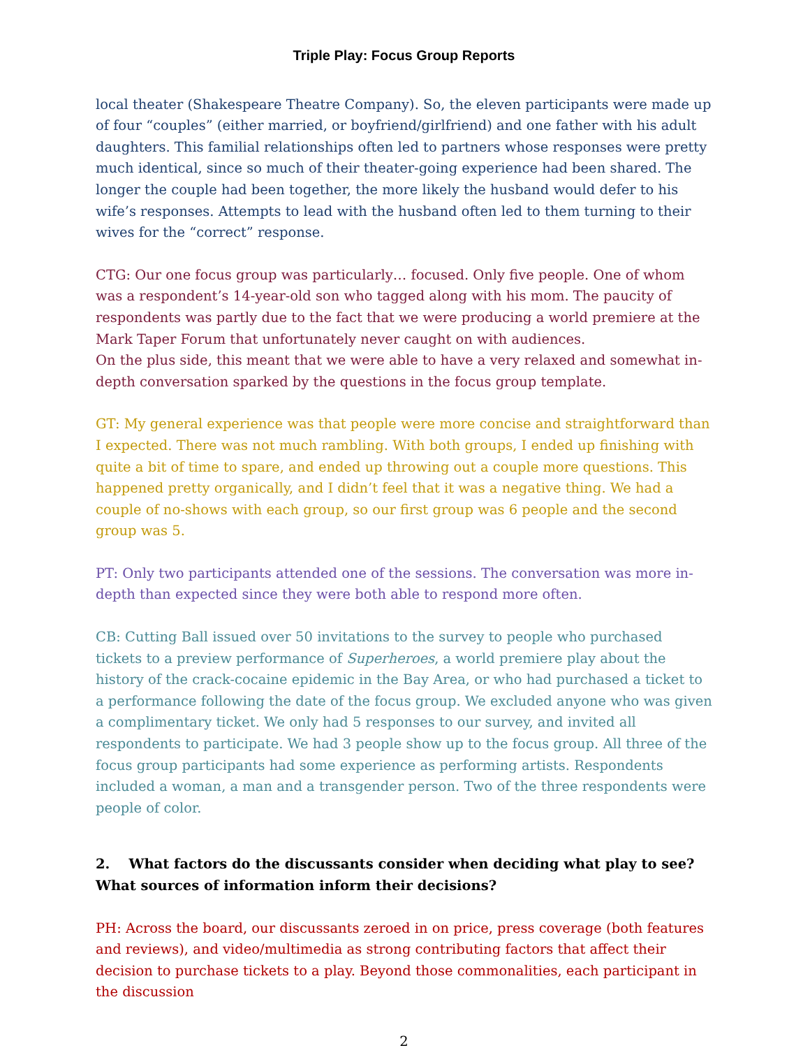Triple Play: Focus Group Reports
local theater (Shakespeare Theatre Company). So, the eleven participants were made up of four “couples” (either married, or boyfriend/girlfriend) and one father with his adult daughters. This familial relationships often led to partners whose responses were pretty much identical, since so much of their theater-going experience had been shared. The longer the couple had been together, the more likely the husband would defer to his wife’s responses. Attempts to lead with the husband often led to them turning to their wives for the “correct” response.
CTG: Our one focus group was particularly… focused. Only five people. One of whom was a respondent’s 14-year-old son who tagged along with his mom. The paucity of respondents was partly due to the fact that we were producing a world premiere at the Mark Taper Forum that unfortunately never caught on with audiences.
On the plus side, this meant that we were able to have a very relaxed and somewhat in-depth conversation sparked by the questions in the focus group template.
GT: My general experience was that people were more concise and straightforward than I expected. There was not much rambling. With both groups, I ended up finishing with quite a bit of time to spare, and ended up throwing out a couple more questions. This happened pretty organically, and I didn’t feel that it was a negative thing. We had a couple of no-shows with each group, so our first group was 6 people and the second group was 5.
PT: Only two participants attended one of the sessions. The conversation was more in-depth than expected since they were both able to respond more often.
CB: Cutting Ball issued over 50 invitations to the survey to people who purchased tickets to a preview performance of Superheroes, a world premiere play about the history of the crack-cocaine epidemic in the Bay Area, or who had purchased a ticket to a performance following the date of the focus group. We excluded anyone who was given a complimentary ticket. We only had 5 responses to our survey, and invited all respondents to participate. We had 3 people show up to the focus group. All three of the focus group participants had some experience as performing artists. Respondents included a woman, a man and a transgender person. Two of the three respondents were people of color.
2. What factors do the discussants consider when deciding what play to see? What sources of information inform their decisions?
PH: Across the board, our discussants zeroed in on price, press coverage (both features and reviews), and video/multimedia as strong contributing factors that affect their decision to purchase tickets to a play. Beyond those commonalities, each participant in the discussion
2